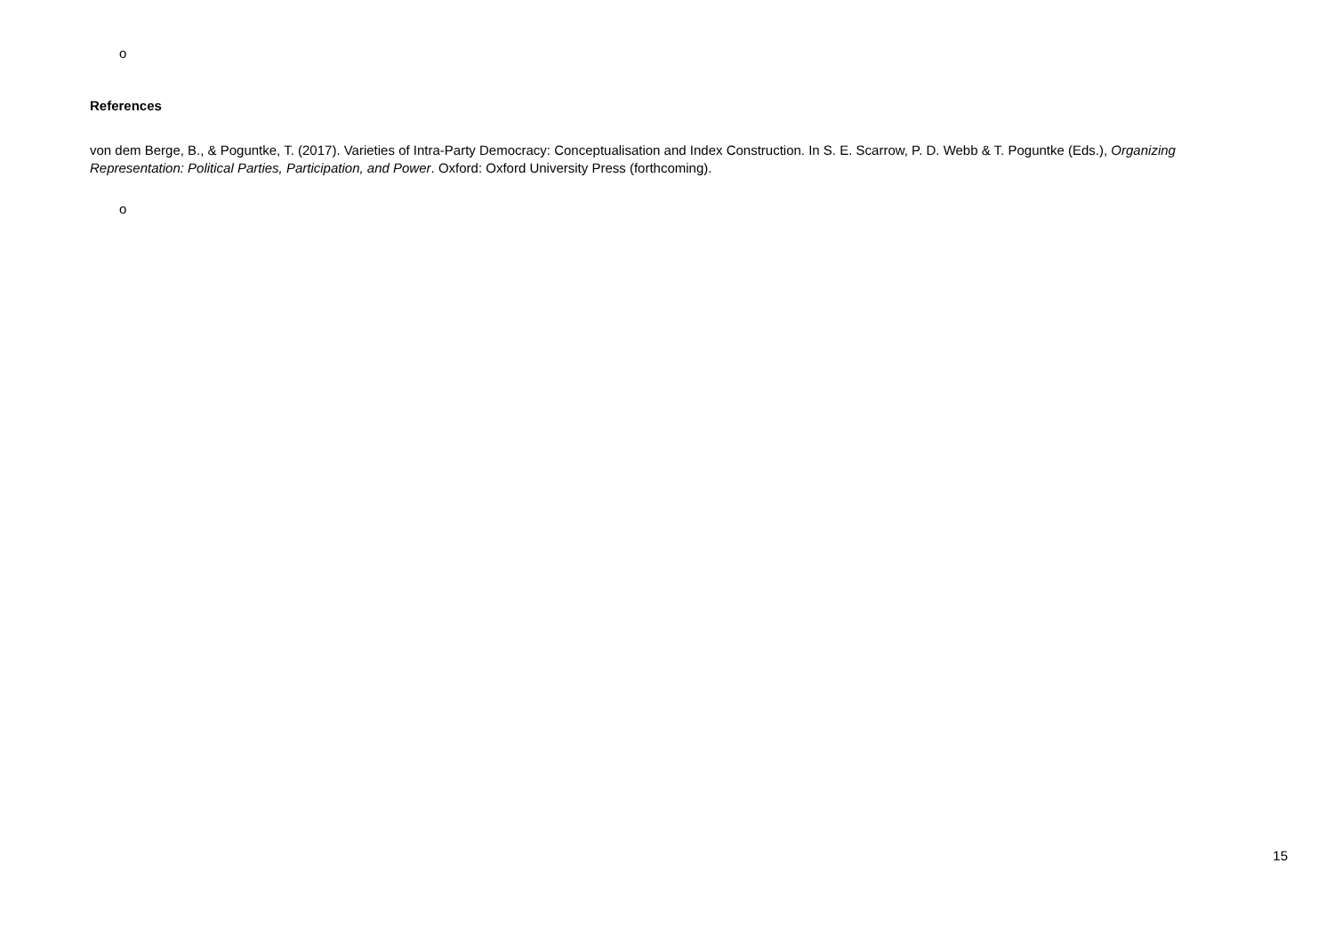o
References
von dem Berge, B., & Poguntke, T. (2017). Varieties of Intra-Party Democracy: Conceptualisation and Index Construction. In S. E. Scarrow, P. D. Webb & T. Poguntke (Eds.), Organizing Representation: Political Parties, Participation, and Power. Oxford: Oxford University Press (forthcoming).
o
15